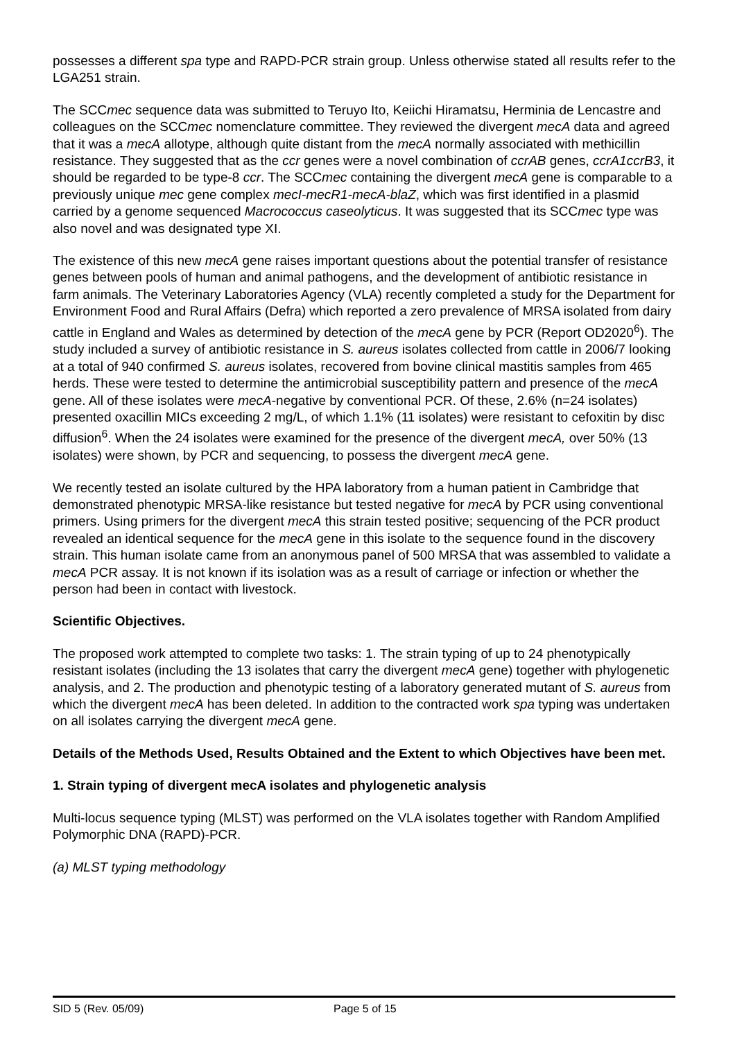possesses a different spa type and RAPD-PCR strain group. Unless otherwise stated all results refer to the LGA251 strain.
The SCCmec sequence data was submitted to Teruyo Ito, Keiichi Hiramatsu, Herminia de Lencastre and colleagues on the SCCmec nomenclature committee. They reviewed the divergent mecA data and agreed that it was a mecA allotype, although quite distant from the mecA normally associated with methicillin resistance. They suggested that as the ccr genes were a novel combination of ccrAB genes, ccrA1ccrB3, it should be regarded to be type-8 ccr. The SCCmec containing the divergent mecA gene is comparable to a previously unique mec gene complex mecI-mecR1-mecA-blaZ, which was first identified in a plasmid carried by a genome sequenced Macrococcus caseolyticus. It was suggested that its SCCmec type was also novel and was designated type XI.
The existence of this new mecA gene raises important questions about the potential transfer of resistance genes between pools of human and animal pathogens, and the development of antibiotic resistance in farm animals. The Veterinary Laboratories Agency (VLA) recently completed a study for the Department for Environment Food and Rural Affairs (Defra) which reported a zero prevalence of MRSA isolated from dairy cattle in England and Wales as determined by detection of the mecA gene by PCR (Report OD2020<sup>6</sup>). The study included a survey of antibiotic resistance in S. aureus isolates collected from cattle in 2006/7 looking at a total of 940 confirmed S. aureus isolates, recovered from bovine clinical mastitis samples from 465 herds. These were tested to determine the antimicrobial susceptibility pattern and presence of the mecA gene. All of these isolates were mecA-negative by conventional PCR. Of these, 2.6% (n=24 isolates) presented oxacillin MICs exceeding 2 mg/L, of which 1.1% (11 isolates) were resistant to cefoxitin by disc diffusion<sup>6</sup>. When the 24 isolates were examined for the presence of the divergent mecA, over 50% (13 isolates) were shown, by PCR and sequencing, to possess the divergent mecA gene.
We recently tested an isolate cultured by the HPA laboratory from a human patient in Cambridge that demonstrated phenotypic MRSA-like resistance but tested negative for mecA by PCR using conventional primers. Using primers for the divergent mecA this strain tested positive; sequencing of the PCR product revealed an identical sequence for the mecA gene in this isolate to the sequence found in the discovery strain. This human isolate came from an anonymous panel of 500 MRSA that was assembled to validate a mecA PCR assay. It is not known if its isolation was as a result of carriage or infection or whether the person had been in contact with livestock.
Scientific Objectives.
The proposed work attempted to complete two tasks: 1. The strain typing of up to 24 phenotypically resistant isolates (including the 13 isolates that carry the divergent mecA gene) together with phylogenetic analysis, and 2. The production and phenotypic testing of a laboratory generated mutant of S. aureus from which the divergent mecA has been deleted. In addition to the contracted work spa typing was undertaken on all isolates carrying the divergent mecA gene.
Details of the Methods Used, Results Obtained and the Extent to which Objectives have been met.
1. Strain typing of divergent mecA isolates and phylogenetic analysis
Multi-locus sequence typing (MLST) was performed on the VLA isolates together with Random Amplified Polymorphic DNA (RAPD)-PCR.
(a) MLST typing methodology
SID 5 (Rev. 05/09) Page 5 of 15